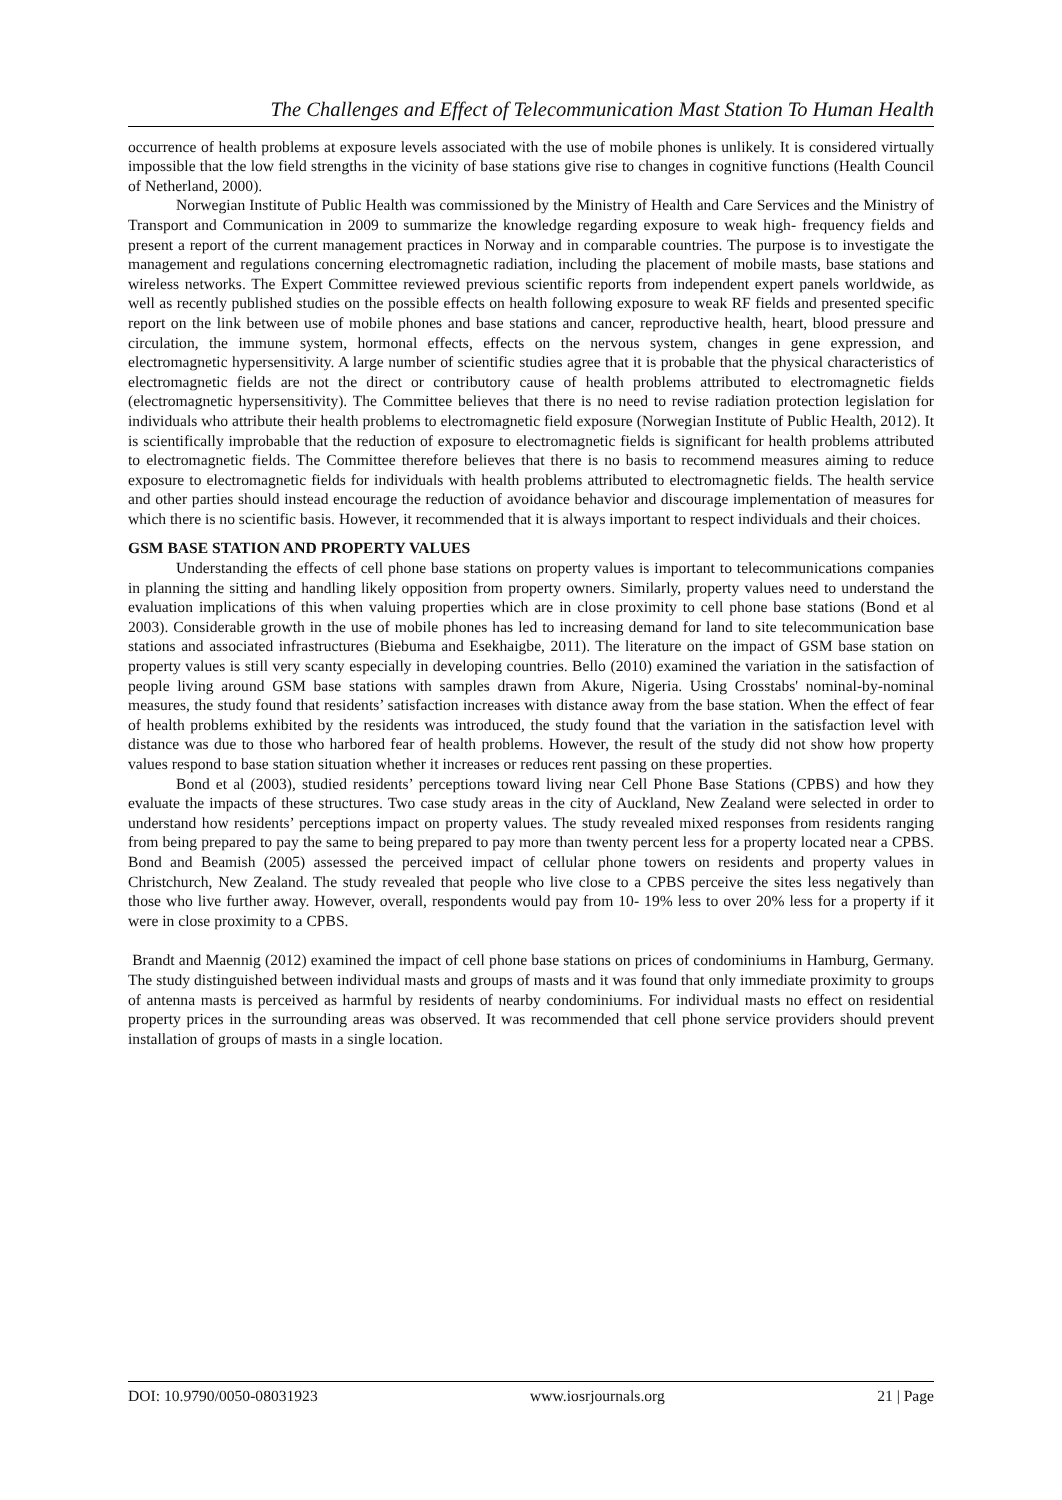The Challenges and Effect of Telecommunication Mast Station To Human Health
occurrence of health problems at exposure levels associated with the use of mobile phones is unlikely. It is considered virtually impossible that the low field strengths in the vicinity of base stations give rise to changes in cognitive functions (Health Council of Netherland, 2000).
Norwegian Institute of Public Health was commissioned by the Ministry of Health and Care Services and the Ministry of Transport and Communication in 2009 to summarize the knowledge regarding exposure to weak high- frequency fields and present a report of the current management practices in Norway and in comparable countries. The purpose is to investigate the management and regulations concerning electromagnetic radiation, including the placement of mobile masts, base stations and wireless networks. The Expert Committee reviewed previous scientific reports from independent expert panels worldwide, as well as recently published studies on the possible effects on health following exposure to weak RF fields and presented specific report on the link between use of mobile phones and base stations and cancer, reproductive health, heart, blood pressure and circulation, the immune system, hormonal effects, effects on the nervous system, changes in gene expression, and electromagnetic hypersensitivity. A large number of scientific studies agree that it is probable that the physical characteristics of electromagnetic fields are not the direct or contributory cause of health problems attributed to electromagnetic fields (electromagnetic hypersensitivity). The Committee believes that there is no need to revise radiation protection legislation for individuals who attribute their health problems to electromagnetic field exposure (Norwegian Institute of Public Health, 2012). It is scientifically improbable that the reduction of exposure to electromagnetic fields is significant for health problems attributed to electromagnetic fields. The Committee therefore believes that there is no basis to recommend measures aiming to reduce exposure to electromagnetic fields for individuals with health problems attributed to electromagnetic fields. The health service and other parties should instead encourage the reduction of avoidance behavior and discourage implementation of measures for which there is no scientific basis. However, it recommended that it is always important to respect individuals and their choices.
GSM BASE STATION AND PROPERTY VALUES
Understanding the effects of cell phone base stations on property values is important to telecommunications companies in planning the sitting and handling likely opposition from property owners. Similarly, property values need to understand the evaluation implications of this when valuing properties which are in close proximity to cell phone base stations (Bond et al 2003). Considerable growth in the use of mobile phones has led to increasing demand for land to site telecommunication base stations and associated infrastructures (Biebuma and Esekhaigbe, 2011). The literature on the impact of GSM base station on property values is still very scanty especially in developing countries. Bello (2010) examined the variation in the satisfaction of people living around GSM base stations with samples drawn from Akure, Nigeria. Using Crosstabs' nominal-by-nominal measures, the study found that residents’ satisfaction increases with distance away from the base station. When the effect of fear of health problems exhibited by the residents was introduced, the study found that the variation in the satisfaction level with distance was due to those who harbored fear of health problems. However, the result of the study did not show how property values respond to base station situation whether it increases or reduces rent passing on these properties.
Bond et al (2003), studied residents’ perceptions toward living near Cell Phone Base Stations (CPBS) and how they evaluate the impacts of these structures. Two case study areas in the city of Auckland, New Zealand were selected in order to understand how residents’ perceptions impact on property values. The study revealed mixed responses from residents ranging from being prepared to pay the same to being prepared to pay more than twenty percent less for a property located near a CPBS. Bond and Beamish (2005) assessed the perceived impact of cellular phone towers on residents and property values in Christchurch, New Zealand. The study revealed that people who live close to a CPBS perceive the sites less negatively than those who live further away. However, overall, respondents would pay from 10- 19% less to over 20% less for a property if it were in close proximity to a CPBS.
Brandt and Maennig (2012) examined the impact of cell phone base stations on prices of condominiums in Hamburg, Germany. The study distinguished between individual masts and groups of masts and it was found that only immediate proximity to groups of antenna masts is perceived as harmful by residents of nearby condominiums. For individual masts no effect on residential property prices in the surrounding areas was observed. It was recommended that cell phone service providers should prevent installation of groups of masts in a single location.
DOI: 10.9790/0050-08031923 www.iosrjournals.org 21 | Page